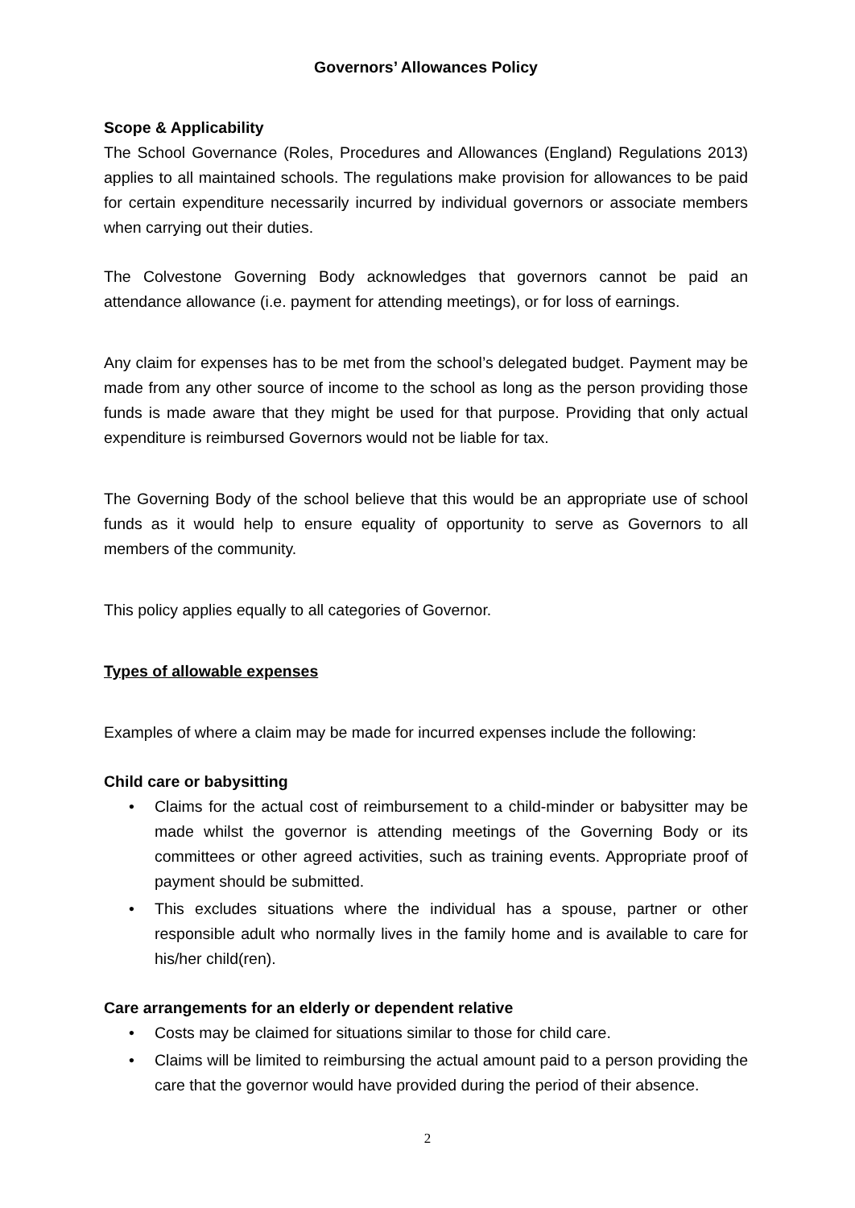Governors’ Allowances Policy
Scope & Applicability
The School Governance (Roles, Procedures and Allowances (England) Regulations 2013) applies to all maintained schools. The regulations make provision for allowances to be paid for certain expenditure necessarily incurred by individual governors or associate members when carrying out their duties.
The Colvestone Governing Body acknowledges that governors cannot be paid an attendance allowance (i.e. payment for attending meetings), or for loss of earnings.
Any claim for expenses has to be met from the school’s delegated budget. Payment may be made from any other source of income to the school as long as the person providing those funds is made aware that they might be used for that purpose. Providing that only actual expenditure is reimbursed Governors would not be liable for tax.
The Governing Body of the school believe that this would be an appropriate use of school funds as it would help to ensure equality of opportunity to serve as Governors to all members of the community.
This policy applies equally to all categories of Governor.
Types of allowable expenses
Examples of where a claim may be made for incurred expenses include the following:
Child care or babysitting
• Claims for the actual cost of reimbursement to a child-minder or babysitter may be made whilst the governor is attending meetings of the Governing Body or its committees or other agreed activities, such as training events. Appropriate proof of payment should be submitted.
• This excludes situations where the individual has a spouse, partner or other responsible adult who normally lives in the family home and is available to care for his/her child(ren).
Care arrangements for an elderly or dependent relative
• Costs may be claimed for situations similar to those for child care.
• Claims will be limited to reimbursing the actual amount paid to a person providing the care that the governor would have provided during the period of their absence.
2